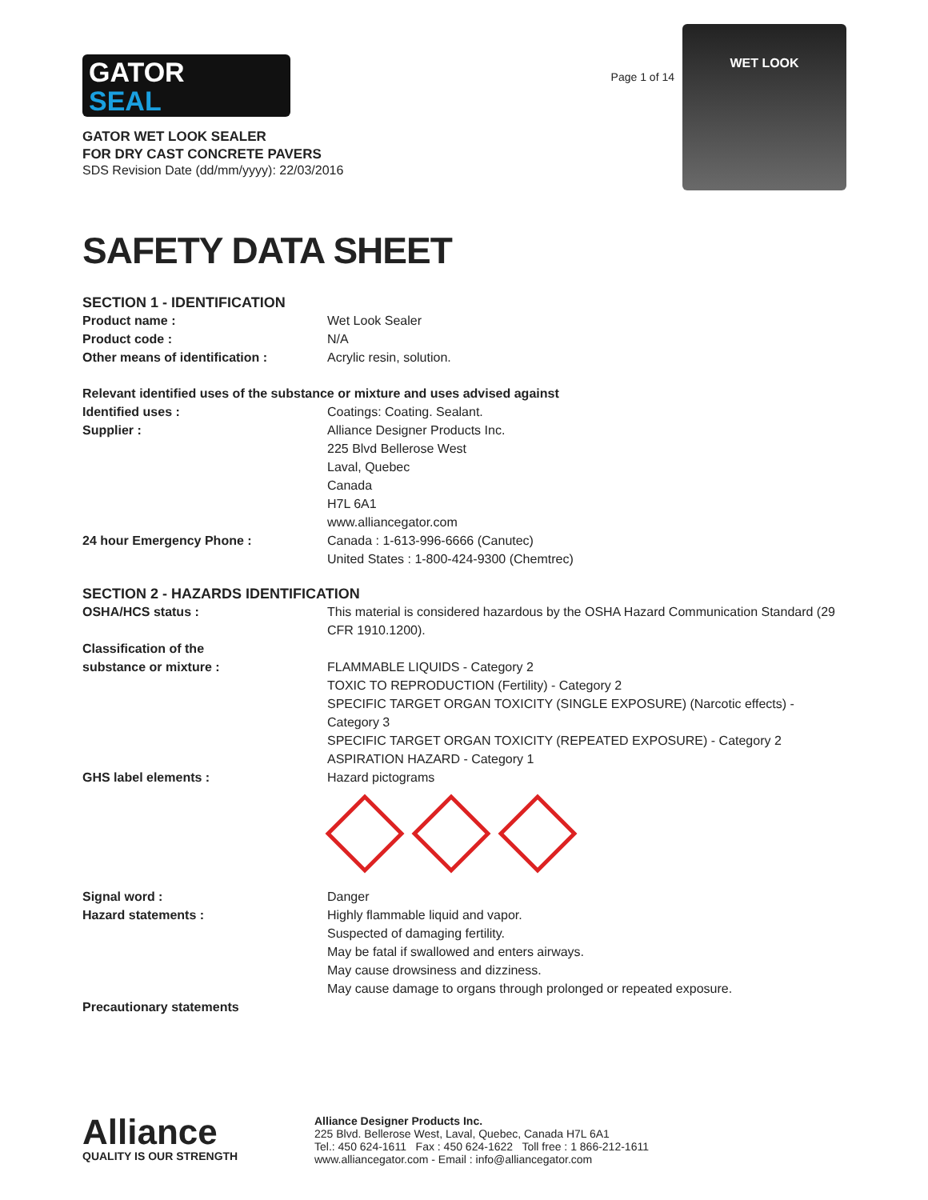GATOR
SEAL
GATOR WET LOOK SEALER
FOR DRY CAST CONCRETE PAVERS
SDS Revision Date (dd/mm/yyyy): 22/03/2016
Page 1 of 14
WET LOOK
SAFETY DATA SHEET
SECTION 1 - IDENTIFICATION
Product name : Wet Look Sealer
Product code : N/A
Other means of identification : Acrylic resin, solution.
Relevant identified uses of the substance or mixture and uses advised against
Identified uses : Coatings: Coating. Sealant.
Supplier : Alliance Designer Products Inc.
225 Blvd Bellerose West
Laval, Quebec
Canada
H7L 6A1
www.alliancegator.com
24 hour Emergency Phone : Canada : 1-613-996-6666 (Canutec)
United States : 1-800-424-9300 (Chemtrec)
SECTION 2 - HAZARDS IDENTIFICATION
OSHA/HCS status : This material is considered hazardous by the OSHA Hazard Communication Standard (29 CFR 1910.1200).
Classification of the
substance or mixture :
FLAMMABLE LIQUIDS - Category 2
TOXIC TO REPRODUCTION (Fertility) - Category 2
SPECIFIC TARGET ORGAN TOXICITY (SINGLE EXPOSURE) (Narcotic effects) - Category 3
SPECIFIC TARGET ORGAN TOXICITY (REPEATED EXPOSURE) - Category 2
ASPIRATION HAZARD - Category 1
GHS label elements : Hazard pictograms
Signal word : Danger
Hazard statements : Highly flammable liquid and vapor.
Suspected of damaging fertility.
May be fatal if swallowed and enters airways.
May cause drowsiness and dizziness.
May cause damage to organs through prolonged or repeated exposure.
Precautionary statements
Alliance
QUALITY IS OUR STRENGTH
Alliance Designer Products Inc.
225 Blvd. Bellerose West, Laval, Quebec, Canada H7L 6A1
Tel.: 450 624-1611 Fax : 450 624-1622 Toll free : 1 866-212-1611
www.alliancegator.com - Email : info@alliancegator.com